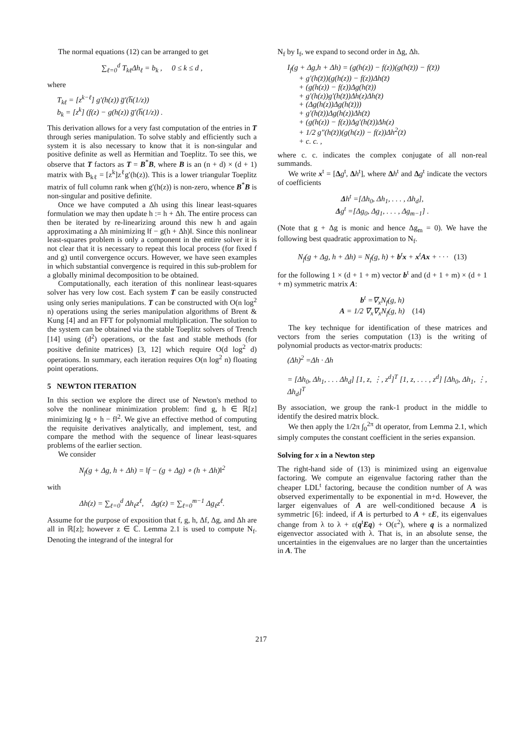The normal equations (12) can be arranged to get
∑<sub>ℓ=0</sub><sup>d</sup> T<sub>kℓ</sub>Δh<sub>ℓ</sub> = b<sub>k</sub> , 0 ≤ k ≤ d ,
where
T<sub>kℓ</sub> = [z<sup>k−ℓ</sup>] g′(h(z)) g̅′(h̅(1/z))
b<sub>k</sub> = [z<sup>k</sup>] (f(z) − g(h(z)) g̅′(h̅(1/z)) .
This derivation allows for a very fast computation of the entries in T through series manipulation. To solve stably and efficiently such a system it is also necessary to know that it is non-singular and positive definite as well as Hermitian and Toeplitz. To see this, we observe that T factors as T = B<sup>*</sup>B, where B is an (n + d) × (d + 1) matrix with B<sub>kℓ</sub> = [z<sup>k</sup>]z<sup>ℓ</sup>g′(h(z)). This is a lower triangular Toeplitz matrix of full column rank when g′(h(z)) is non-zero, whence B<sup>*</sup>B is non-singular and positive definite.
Once we have computed a Δh using this linear least-squares formulation we may then update h := h + Δh. The entire process can then be iterated by re-linearizing around this new h and again approximating a Δh minimizing ‖f − g(h + Δh)‖. Since this nonlinear least-squares problem is only a component in the entire solver it is not clear that it is necessary to repeat this local process (for fixed f and g) until convergence occurs. However, we have seen examples in which substantial convergence is required in this sub-problem for a globally minimal decomposition to be obtained.
Computationally, each iteration of this nonlinear least-squares solver has very low cost. Each system T can be easily constructed using only series manipulations. T can be constructed with O(n log<sup>2</sup> n) operations using the series manipulation algorithms of Brent & Kung [4] and an FFT for polynomial multiplication. The solution to the system can be obtained via the stable Toeplitz solvers of Trench [14] using (d<sup>2</sup>) operations, or the fast and stable methods (for positive definite matrices) [3, 12] which require O(d log<sup>2</sup> d) operations. In summary, each iteration requires O(n log<sup>2</sup> n) floating point operations.
5 NEWTON ITERATION
In this section we explore the direct use of Newton's method to solve the nonlinear minimization problem: find g, h ∈ ℝ[z] minimizing ‖g ∘ h − f‖<sup>2</sup>. We give an effective method of computing the requisite derivatives analytically, and implement, test, and compare the method with the sequence of linear least-squares problems of the earlier section.
We consider
N<sub>f</sub>(g + Δg, h + Δh) = ‖f − (g + Δg) ∘ (h + Δh)‖<sup>2</sup>
with
Δh(z) = ∑<sub>ℓ=0</sub><sup>d</sup> Δh<sub>ℓ</sub>z<sup>ℓ</sup>, Δg(z) = ∑<sub>ℓ=0</sub><sup>m−1</sup> Δg<sub>ℓ</sub>z<sup>ℓ</sup>.
Assume for the purpose of exposition that f, g, h, Δf, Δg, and Δh are all in ℝ[z]; however z ∈ ℂ. Lemma 2.1 is used to compute N<sub>f</sub>. Denoting the integrand of the integral for
N<sub>f</sub> by I<sub>f</sub>, we expand to second order in Δg, Δh.
I<sub>f</sub>(g + Δg,h + Δh) = (g(h(z)) − f(z))(g(h(z̄)) − f(z̄))
+ g′(h(z̄))(g(h(z)) − f(z))Δh(z̄)
+ (g(h(z)) − f(z))Δg(h(z̄))
+ g′(h(z))g′(h(z̄))Δh(z)Δh(z̄)
+ (Δg(h(z))Δg(h(z̄)))
+ g′(h(z̄))Δg(h(z))Δh(z̄)
+ (g(h(z)) − f(z))Δg′(h(z̄))Δh(z)
+ 1/2 g″(h(z̄))(g(h(z)) − f(z))Δh<sup>2</sup>(z̄)
+ c. c. ,
where c. c. indicates the complex conjugate of all non-real summands.
We write x<sup>t</sup> = [Δg<sup>t</sup>, Δh<sup>t</sup>], where Δh<sup>t</sup> and Δg<sup>t</sup> indicate the vectors of coefficients
Δh<sup>t</sup> =[Δh<sub>0</sub>, Δh<sub>1</sub>, . . . , Δh<sub>d</sub>],
Δg<sup>t</sup> =[Δg<sub>0</sub>, Δg<sub>1</sub>, . . . , Δg<sub>m−1</sub>] .
(Note that g + Δg is monic and hence Δg<sub>m</sub> = 0). We have the following best quadratic approximation to N<sub>f</sub>.
N<sub>f</sub>(g + Δg, h + Δh) = N<sub>f</sub>(g, h) + b<sup>t</sup>x + x<sup>t</sup>Ax + · · · (13)
for the following 1 × (d + 1 + m) vector b<sup>t</sup> and (d + 1 + m) × (d + 1 + m) symmetric matrix A:
b<sup>t</sup> =∇<sub>x</sub>N<sub>f</sub>(g, h)
A = 1/2 ∇<sub>x</sub>∇<sub>x</sub>N<sub>f</sub>(g, h) (14)
The key technique for identification of these matrices and vectors from the series computation (13) is the writing of polynomial products as vector-matrix products:
(Δh)<sup>2</sup> =Δh · Δh
= [Δh<sub>0</sub>, Δh<sub>1</sub>, . . . Δh<sub>d</sub>] [1, z, ⋮, z<sup>d</sup>]<sup>T</sup> [1, z, . . . , z<sup>d</sup>] [Δh<sub>0</sub>, Δh<sub>1</sub>, ⋮, Δh<sub>d</sub>]<sup>T</sup>
By association, we group the rank-1 product in the middle to identify the desired matrix block.
We then apply the 1/2π ∫<sub>0</sub><sup>2π</sup> dt operator, from Lemma 2.1, which simply computes the constant coefficient in the series expansion.
Solving for x in a Newton step
The right-hand side of (13) is minimized using an eigenvalue factoring. We compute an eigenvalue factoring rather than the cheaper LDL<sup>t</sup> factoring, because the condition number of A was observed experimentally to be exponential in m+d. However, the larger eigenvalues of A are well-conditioned because A is symmetric [6]: indeed, if A is perturbed to A + εE, its eigenvalues change from λ to λ + ε(q<sup>t</sup>Eq) + O(ε<sup>2</sup>), where q is a normalized eigenvector associated with λ. That is, in an absolute sense, the uncertainties in the eigenvalues are no larger than the uncertainties in A. The
217